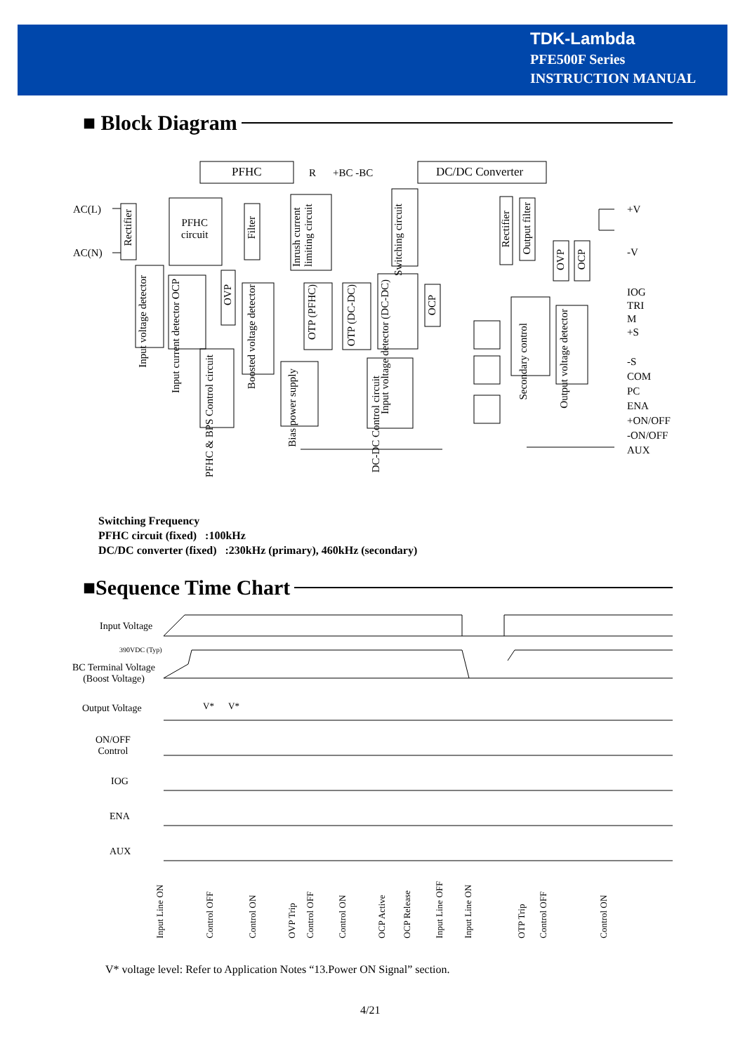TDK-Lambda
PFE500F Series
INSTRUCTION MANUAL
■ Block Diagram
PFHC R +BC -BC DC/DC Converter
AC(L)
AC(N)
Rectifier
PFHC
circuit
Filter
Inrush current limiting circuit
Switching circuit
Rectifier
Output filter
OVP
OCP
Input voltage detector
Input current detector OCP
OVP
Boosted voltage detector
OTP (PFHC)
OTP (DC-DC)
Input voltage detector (DC-DC)
OCP
Secondary control
Output voltage detector
PFHC & BPS Control circuit
Bias power supply
DC-DC Control circuit
+V
-V
IOG
TRI
M
+S
-S
COM
PC
ENA
+ON/OFF
-ON/OFF
AUX
Switching Frequency
PFHC circuit (fixed) :100kHz
DC/DC converter (fixed) :230kHz (primary), 460kHz (secondary)
■Sequence Time Chart
Input Voltage
390VDC (Typ)
BC Terminal Voltage
(Boost Voltage)
Output Voltage V* V*
ON/OFF
Control
IOG
ENA
AUX
Input Line ON Control OFF Control ON OVP Trip Control OFF Control ON OCP Active OCP Release Input Line OFF Input Line ON OTP Trip Control OFF Control ON
V* voltage level: Refer to Application Notes “13.Power ON Signal” section.
4/21